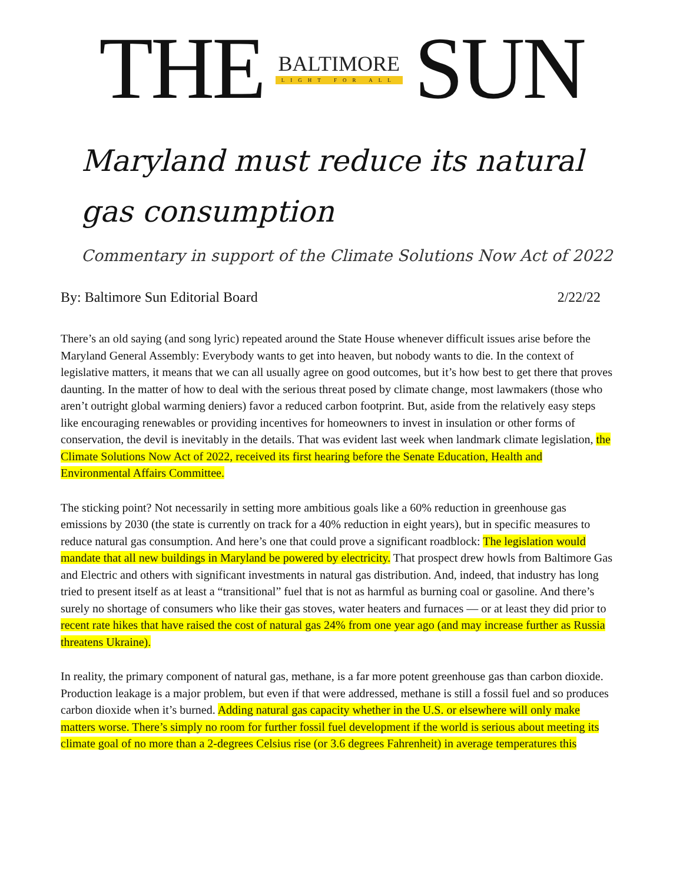THE
BALTIMORE
LIGHT FOR ALL
SUN
Maryland must reduce its natural gas consumption
Commentary in support of the Climate Solutions Now Act of 2022
By: Baltimore Sun Editorial Board 2/22/22
There’s an old saying (and song lyric) repeated around the State House whenever difficult issues arise before the Maryland General Assembly: Everybody wants to get into heaven, but nobody wants to die. In the context of legislative matters, it means that we can all usually agree on good outcomes, but it’s how best to get there that proves daunting. In the matter of how to deal with the serious threat posed by climate change, most lawmakers (those who aren’t outright global warming deniers) favor a reduced carbon footprint. But, aside from the relatively easy steps like encouraging renewables or providing incentives for homeowners to invest in insulation or other forms of conservation, the devil is inevitably in the details. That was evident last week when landmark climate legislation, the Climate Solutions Now Act of 2022, received its first hearing before the Senate Education, Health and Environmental Affairs Committee.
The sticking point? Not necessarily in setting more ambitious goals like a 60% reduction in greenhouse gas emissions by 2030 (the state is currently on track for a 40% reduction in eight years), but in specific measures to reduce natural gas consumption. And here’s one that could prove a significant roadblock: The legislation would mandate that all new buildings in Maryland be powered by electricity. That prospect drew howls from Baltimore Gas and Electric and others with significant investments in natural gas distribution. And, indeed, that industry has long tried to present itself as at least a “transitional” fuel that is not as harmful as burning coal or gasoline. And there’s surely no shortage of consumers who like their gas stoves, water heaters and furnaces — or at least they did prior to recent rate hikes that have raised the cost of natural gas 24% from one year ago (and may increase further as Russia threatens Ukraine).
In reality, the primary component of natural gas, methane, is a far more potent greenhouse gas than carbon dioxide. Production leakage is a major problem, but even if that were addressed, methane is still a fossil fuel and so produces carbon dioxide when it’s burned. Adding natural gas capacity whether in the U.S. or elsewhere will only make matters worse. There’s simply no room for further fossil fuel development if the world is serious about meeting its climate goal of no more than a 2-degrees Celsius rise (or 3.6 degrees Fahrenheit) in average temperatures this